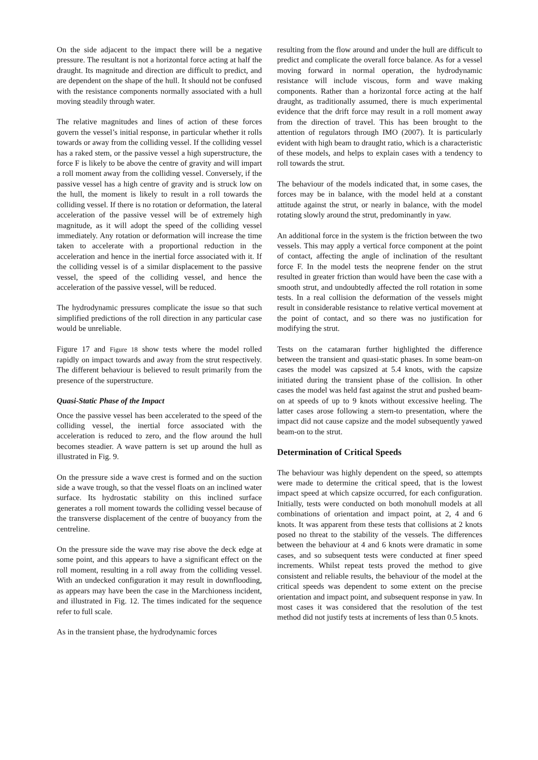On the side adjacent to the impact there will be a negative pressure. The resultant is not a horizontal force acting at half the draught. Its magnitude and direction are difficult to predict, and are dependent on the shape of the hull. It should not be confused with the resistance components normally associated with a hull moving steadily through water.
The relative magnitudes and lines of action of these forces govern the vessel’s initial response, in particular whether it rolls towards or away from the colliding vessel. If the colliding vessel has a raked stem, or the passive vessel a high superstructure, the force F is likely to be above the centre of gravity and will impart a roll moment away from the colliding vessel. Conversely, if the passive vessel has a high centre of gravity and is struck low on the hull, the moment is likely to result in a roll towards the colliding vessel. If there is no rotation or deformation, the lateral acceleration of the passive vessel will be of extremely high magnitude, as it will adopt the speed of the colliding vessel immediately. Any rotation or deformation will increase the time taken to accelerate with a proportional reduction in the acceleration and hence in the inertial force associated with it. If the colliding vessel is of a similar displacement to the passive vessel, the speed of the colliding vessel, and hence the acceleration of the passive vessel, will be reduced.
The hydrodynamic pressures complicate the issue so that such simplified predictions of the roll direction in any particular case would be unreliable.
Figure 17 and Figure 18 show tests where the model rolled rapidly on impact towards and away from the strut respectively. The different behaviour is believed to result primarily from the presence of the superstructure.
Quasi-Static Phase of the Impact
Once the passive vessel has been accelerated to the speed of the colliding vessel, the inertial force associated with the acceleration is reduced to zero, and the flow around the hull becomes steadier. A wave pattern is set up around the hull as illustrated in Fig. 9.
On the pressure side a wave crest is formed and on the suction side a wave trough, so that the vessel floats on an inclined water surface. Its hydrostatic stability on this inclined surface generates a roll moment towards the colliding vessel because of the transverse displacement of the centre of buoyancy from the centreline.
On the pressure side the wave may rise above the deck edge at some point, and this appears to have a significant effect on the roll moment, resulting in a roll away from the colliding vessel. With an undecked configuration it may result in downflooding, as appears may have been the case in the Marchioness incident, and illustrated in Fig. 12. The times indicated for the sequence refer to full scale.
As in the transient phase, the hydrodynamic forces
resulting from the flow around and under the hull are difficult to predict and complicate the overall force balance. As for a vessel moving forward in normal operation, the hydrodynamic resistance will include viscous, form and wave making components. Rather than a horizontal force acting at the half draught, as traditionally assumed, there is much experimental evidence that the drift force may result in a roll moment away from the direction of travel. This has been brought to the attention of regulators through IMO (2007). It is particularly evident with high beam to draught ratio, which is a characteristic of these models, and helps to explain cases with a tendency to roll towards the strut.
The behaviour of the models indicated that, in some cases, the forces may be in balance, with the model held at a constant attitude against the strut, or nearly in balance, with the model rotating slowly around the strut, predominantly in yaw.
An additional force in the system is the friction between the two vessels. This may apply a vertical force component at the point of contact, affecting the angle of inclination of the resultant force F. In the model tests the neoprene fender on the strut resulted in greater friction than would have been the case with a smooth strut, and undoubtedly affected the roll rotation in some tests. In a real collision the deformation of the vessels might result in considerable resistance to relative vertical movement at the point of contact, and so there was no justification for modifying the strut.
Tests on the catamaran further highlighted the difference between the transient and quasi-static phases. In some beam-on cases the model was capsized at 5.4 knots, with the capsize initiated during the transient phase of the collision. In other cases the model was held fast against the strut and pushed beam-on at speeds of up to 9 knots without excessive heeling. The latter cases arose following a stern-to presentation, where the impact did not cause capsize and the model subsequently yawed beam-on to the strut.
Determination of Critical Speeds
The behaviour was highly dependent on the speed, so attempts were made to determine the critical speed, that is the lowest impact speed at which capsize occurred, for each configuration. Initially, tests were conducted on both monohull models at all combinations of orientation and impact point, at 2, 4 and 6 knots. It was apparent from these tests that collisions at 2 knots posed no threat to the stability of the vessels. The differences between the behaviour at 4 and 6 knots were dramatic in some cases, and so subsequent tests were conducted at finer speed increments. Whilst repeat tests proved the method to give consistent and reliable results, the behaviour of the model at the critical speeds was dependent to some extent on the precise orientation and impact point, and subsequent response in yaw. In most cases it was considered that the resolution of the test method did not justify tests at increments of less than 0.5 knots.